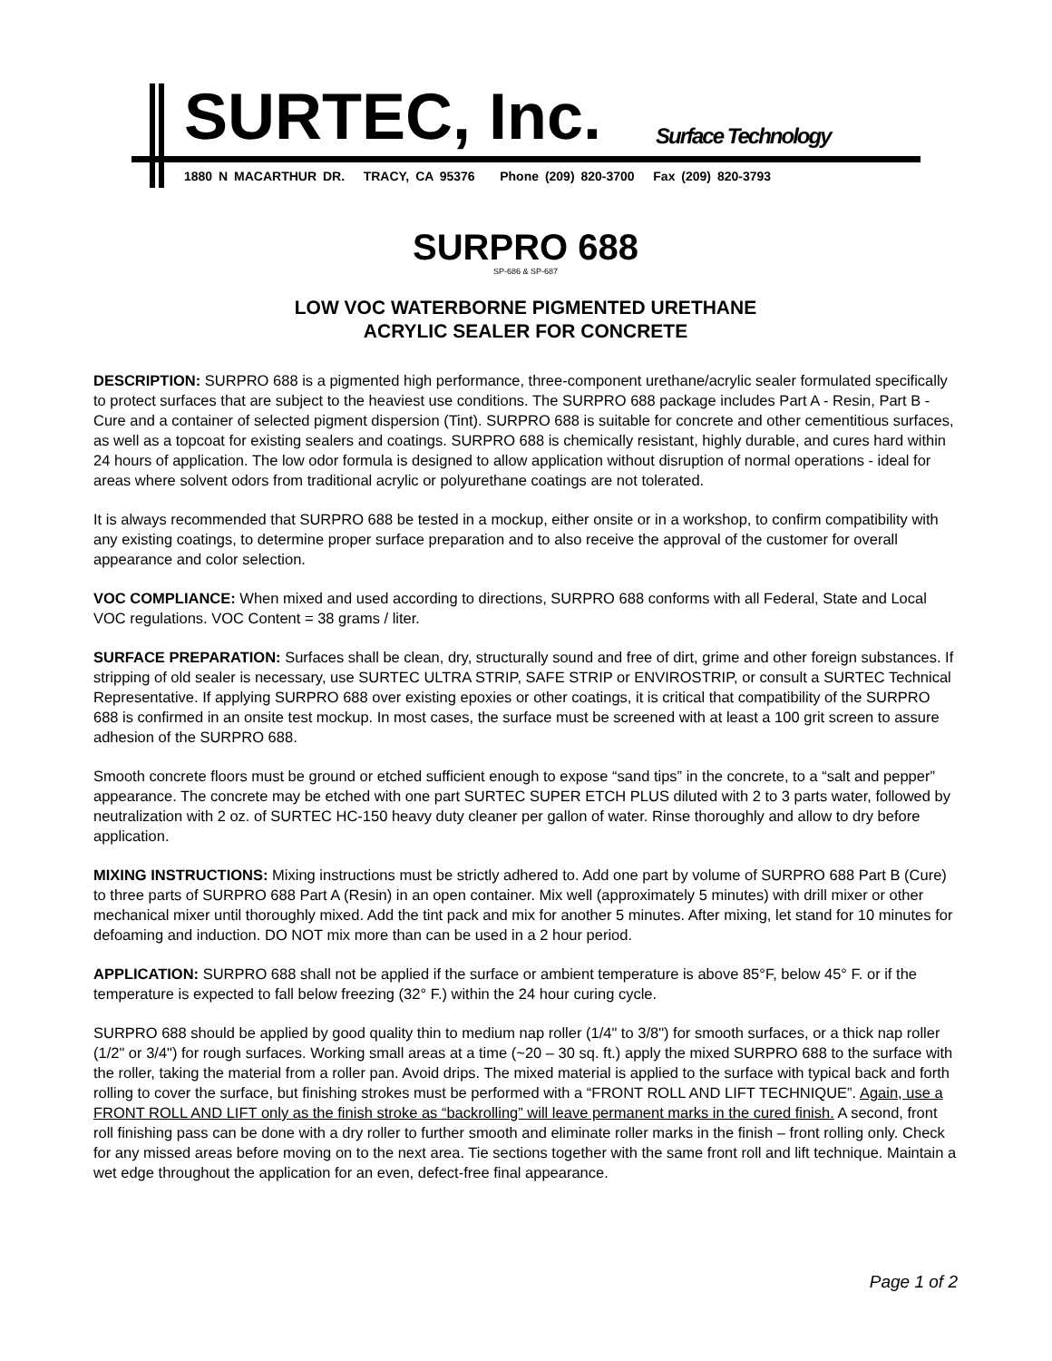SURTEC, Inc. Surface Technology
1880 N MACARTHUR DR. TRACY, CA 95376 Phone (209) 820-3700 Fax (209) 820-3793
SURPRO 688
SP-686 & SP-687
LOW VOC WATERBORNE PIGMENTED URETHANE
ACRYLIC SEALER FOR CONCRETE
DESCRIPTION: SURPRO 688 is a pigmented high performance, three-component urethane/acrylic sealer formulated specifically to protect surfaces that are subject to the heaviest use conditions. The SURPRO 688 package includes Part A - Resin, Part B - Cure and a container of selected pigment dispersion (Tint). SURPRO 688 is suitable for concrete and other cementitious surfaces, as well as a topcoat for existing sealers and coatings. SURPRO 688 is chemically resistant, highly durable, and cures hard within 24 hours of application. The low odor formula is designed to allow application without disruption of normal operations - ideal for areas where solvent odors from traditional acrylic or polyurethane coatings are not tolerated.
It is always recommended that SURPRO 688 be tested in a mockup, either onsite or in a workshop, to confirm compatibility with any existing coatings, to determine proper surface preparation and to also receive the approval of the customer for overall appearance and color selection.
VOC COMPLIANCE: When mixed and used according to directions, SURPRO 688 conforms with all Federal, State and Local VOC regulations. VOC Content = 38 grams / liter.
SURFACE PREPARATION: Surfaces shall be clean, dry, structurally sound and free of dirt, grime and other foreign substances. If stripping of old sealer is necessary, use SURTEC ULTRA STRIP, SAFE STRIP or ENVIROSTRIP, or consult a SURTEC Technical Representative. If applying SURPRO 688 over existing epoxies or other coatings, it is critical that compatibility of the SURPRO 688 is confirmed in an onsite test mockup. In most cases, the surface must be screened with at least a 100 grit screen to assure adhesion of the SURPRO 688.
Smooth concrete floors must be ground or etched sufficient enough to expose “sand tips” in the concrete, to a “salt and pepper” appearance. The concrete may be etched with one part SURTEC SUPER ETCH PLUS diluted with 2 to 3 parts water, followed by neutralization with 2 oz. of SURTEC HC-150 heavy duty cleaner per gallon of water. Rinse thoroughly and allow to dry before application.
MIXING INSTRUCTIONS: Mixing instructions must be strictly adhered to. Add one part by volume of SURPRO 688 Part B (Cure) to three parts of SURPRO 688 Part A (Resin) in an open container. Mix well (approximately 5 minutes) with drill mixer or other mechanical mixer until thoroughly mixed. Add the tint pack and mix for another 5 minutes. After mixing, let stand for 10 minutes for defoaming and induction. DO NOT mix more than can be used in a 2 hour period.
APPLICATION: SURPRO 688 shall not be applied if the surface or ambient temperature is above 85°F, below 45° F. or if the temperature is expected to fall below freezing (32° F.) within the 24 hour curing cycle.
SURPRO 688 should be applied by good quality thin to medium nap roller (1/4" to 3/8") for smooth surfaces, or a thick nap roller (1/2" or 3/4") for rough surfaces. Working small areas at a time (~20 – 30 sq. ft.) apply the mixed SURPRO 688 to the surface with the roller, taking the material from a roller pan. Avoid drips. The mixed material is applied to the surface with typical back and forth rolling to cover the surface, but finishing strokes must be performed with a “FRONT ROLL AND LIFT TECHNIQUE”. Again, use a FRONT ROLL AND LIFT only as the finish stroke as “backrolling” will leave permanent marks in the cured finish. A second, front roll finishing pass can be done with a dry roller to further smooth and eliminate roller marks in the finish – front rolling only. Check for any missed areas before moving on to the next area. Tie sections together with the same front roll and lift technique. Maintain a wet edge throughout the application for an even, defect-free final appearance.
Page 1 of 2